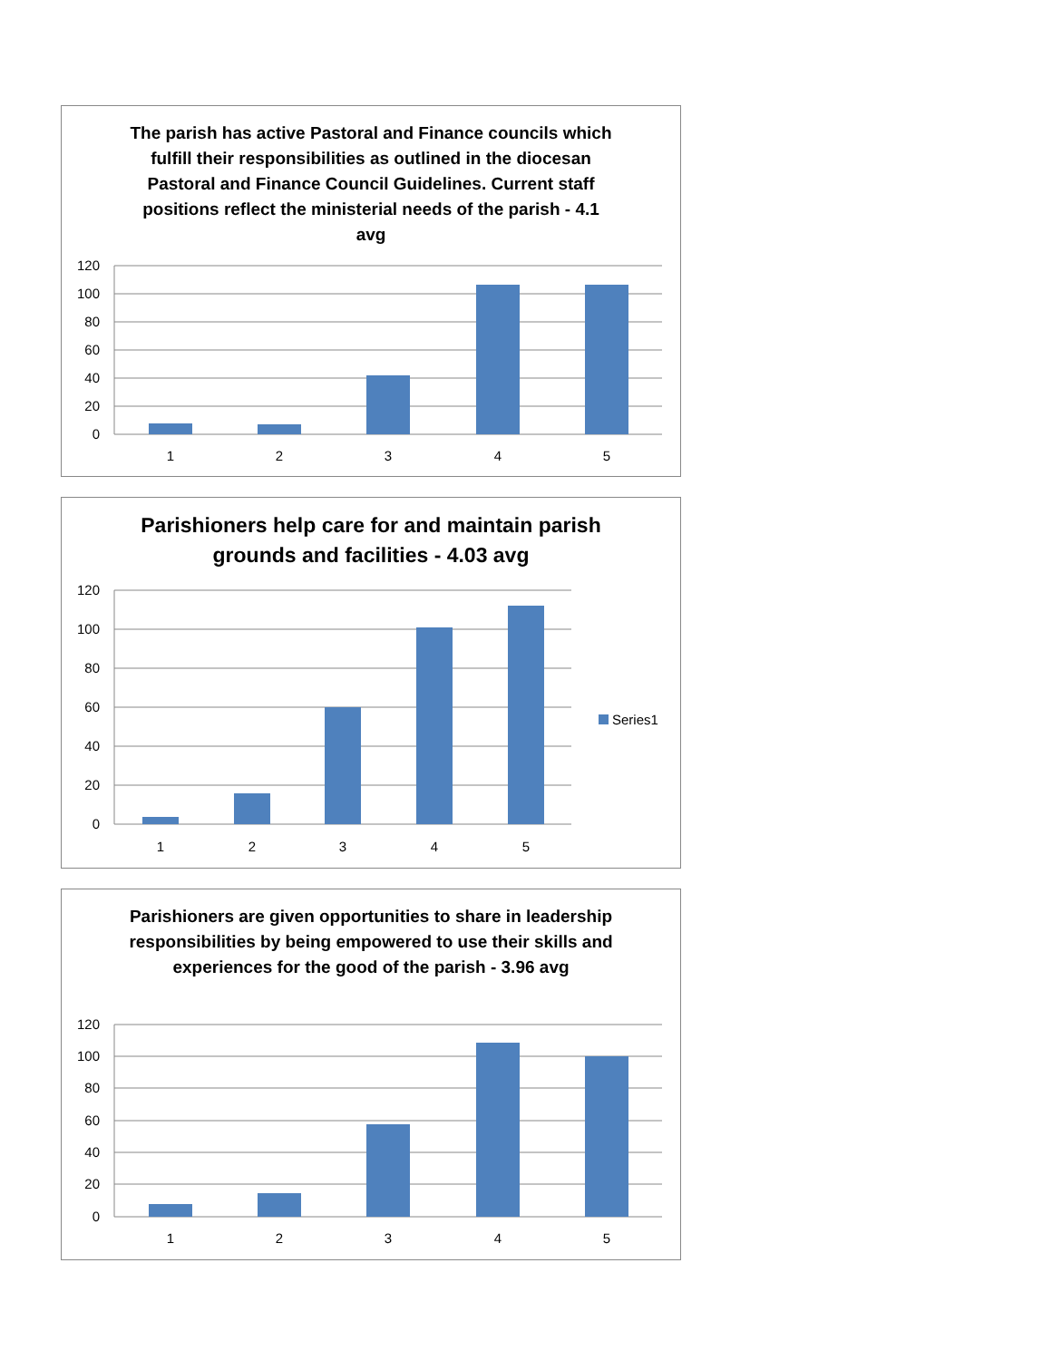The parish has active Pastoral and Finance councils which fulfill their responsibilities as outlined in the diocesan Pastoral and Finance Council Guidelines. Current staff positions reflect the ministerial needs of the parish - 4.1 avg
120
100
80
60
40
20
0
1
2
3
4
5
Parishioners help care for and maintain parish grounds and facilities - 4.03 avg
120
100
80
60
40
20
0
1
2
3
4
5
Series1
Parishioners are given opportunities to share in leadership responsibilities by being empowered to use their skills and experiences for the good of the parish - 3.96 avg
120
100
80
60
40
20
0
1
2
3
4
5